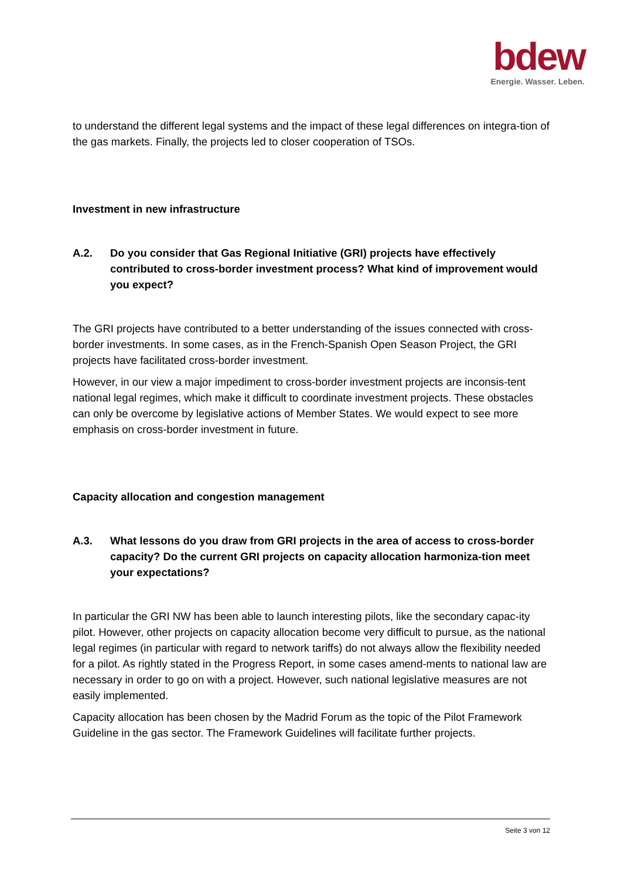bdew
Energie. Wasser. Leben.
to understand the different legal systems and the impact of these legal differences on integra-tion of the gas markets. Finally, the projects led to closer cooperation of TSOs.
Investment in new infrastructure
A.2. Do you consider that Gas Regional Initiative (GRI) projects have effectively contributed to cross-border investment process? What kind of improvement would you expect?
The GRI projects have contributed to a better understanding of the issues connected with cross-border investments. In some cases, as in the French-Spanish Open Season Project, the GRI projects have facilitated cross-border investment.
However, in our view a major impediment to cross-border investment projects are inconsis-tent national legal regimes, which make it difficult to coordinate investment projects. These obstacles can only be overcome by legislative actions of Member States. We would expect to see more emphasis on cross-border investment in future.
Capacity allocation and congestion management
A.3. What lessons do you draw from GRI projects in the area of access to cross-border capacity? Do the current GRI projects on capacity allocation harmoniza-tion meet your expectations?
In particular the GRI NW has been able to launch interesting pilots, like the secondary capac-ity pilot. However, other projects on capacity allocation become very difficult to pursue, as the national legal regimes (in particular with regard to network tariffs) do not always allow the flexibility needed for a pilot. As rightly stated in the Progress Report, in some cases amend-ments to national law are necessary in order to go on with a project. However, such national legislative measures are not easily implemented.
Capacity allocation has been chosen by the Madrid Forum as the topic of the Pilot Framework Guideline in the gas sector. The Framework Guidelines will facilitate further projects.
Seite 3 von 12